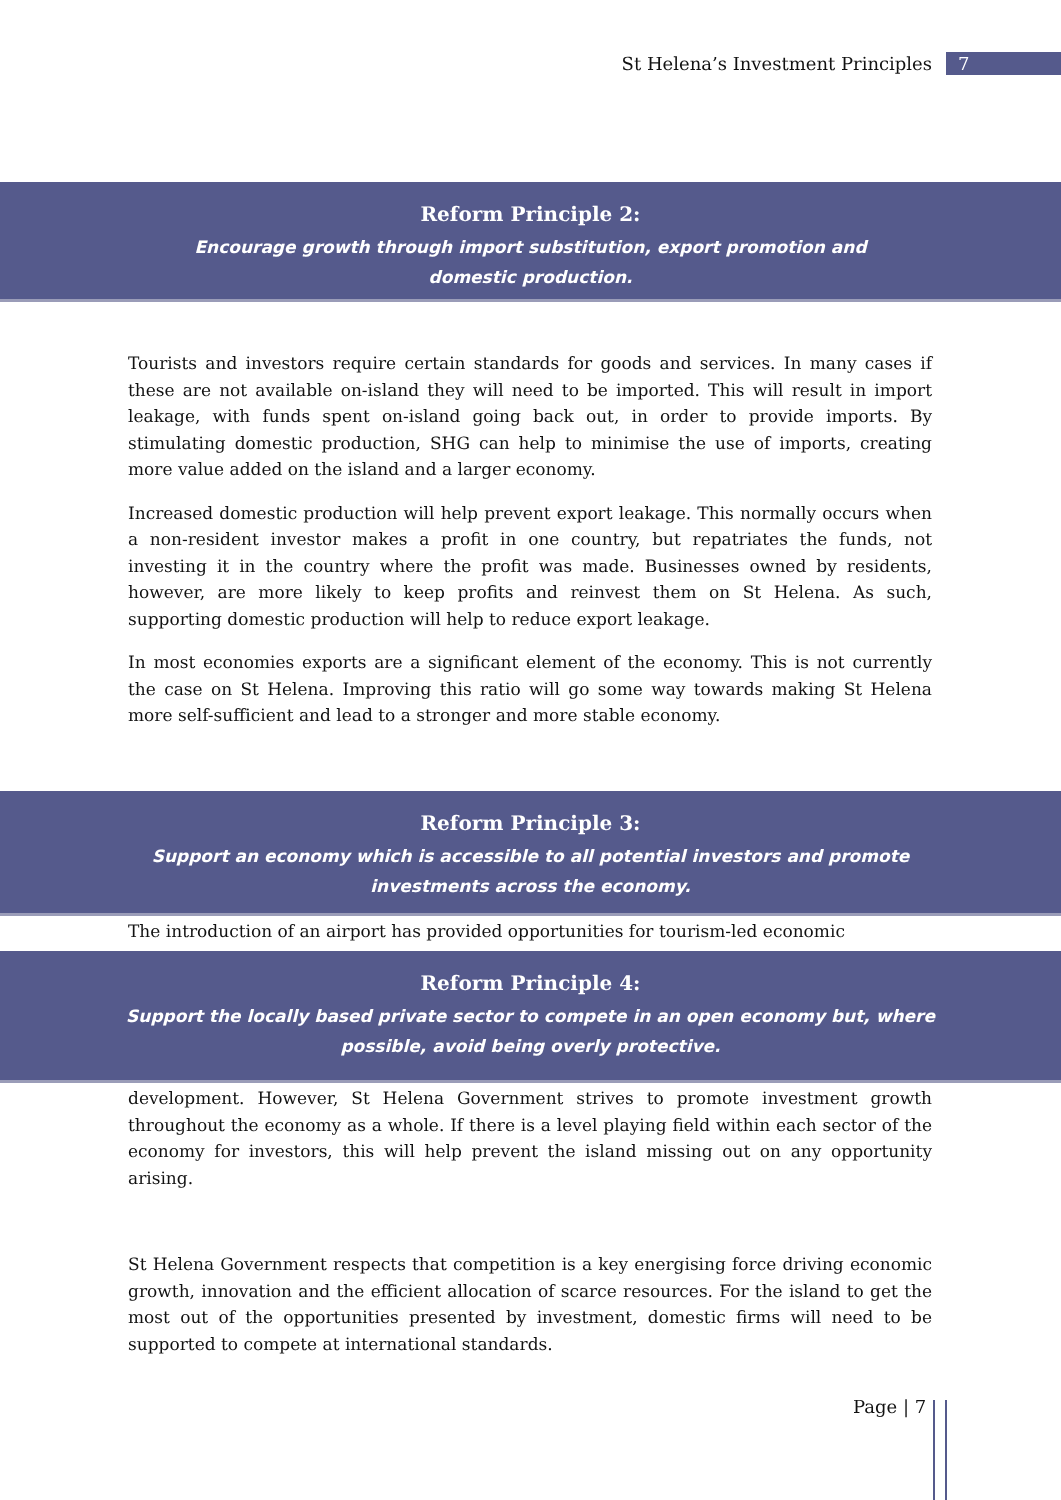St Helena’s Investment Principles 7
Reform Principle 2:
Encourage growth through import substitution, export promotion and
domestic production.
Tourists and investors require certain standards for goods and services. In many cases if these are not available on-island they will need to be imported. This will result in import leakage, with funds spent on-island going back out, in order to provide imports. By stimulating domestic production, SHG can help to minimise the use of imports, creating more value added on the island and a larger economy.
Increased domestic production will help prevent export leakage. This normally occurs when a non-resident investor makes a profit in one country, but repatriates the funds, not investing it in the country where the profit was made. Businesses owned by residents, however, are more likely to keep profits and reinvest them on St Helena. As such, supporting domestic production will help to reduce export leakage.
In most economies exports are a significant element of the economy. This is not currently the case on St Helena. Improving this ratio will go some way towards making St Helena more self-sufficient and lead to a stronger and more stable economy.
Reform Principle 3:
Support an economy which is accessible to all potential investors and promote
investments across the economy.
The introduction of an airport has provided opportunities for tourism-led economic
Reform Principle 4:
Support the locally based private sector to compete in an open economy but, where
possible, avoid being overly protective.
development. However, St Helena Government strives to promote investment growth throughout the economy as a whole. If there is a level playing field within each sector of the economy for investors, this will help prevent the island missing out on any opportunity arising.
St Helena Government respects that competition is a key energising force driving economic growth, innovation and the efficient allocation of scarce resources. For the island to get the most out of the opportunities presented by investment, domestic firms will need to be supported to compete at international standards.
Page | 7